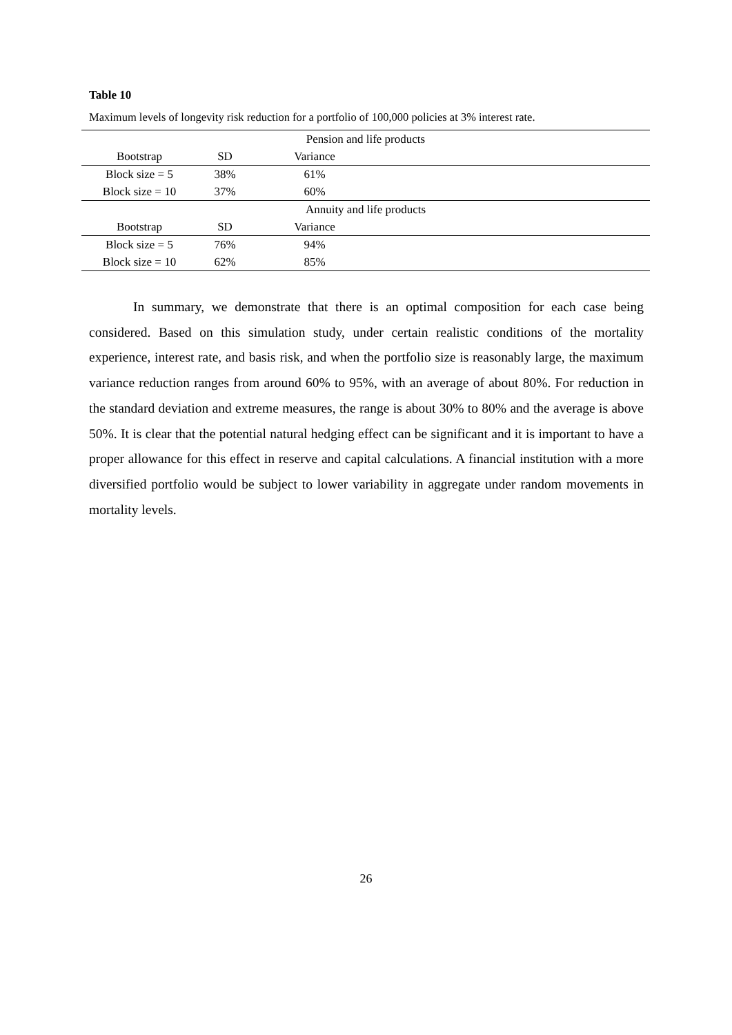Table 10
Maximum levels of longevity risk reduction for a portfolio of 100,000 policies at 3% interest rate.
| Pension and life products | | | |
| --- | --- | --- | --- |
| Bootstrap | SD | Variance | |
| Block size = 5 | 38% | 61% | |
| Block size = 10 | 37% | 60% | |
| Annuity and life products | | | |
| Bootstrap | SD | Variance | |
| Block size = 5 | 76% | 94% | |
| Block size = 10 | 62% | 85% | |
In summary, we demonstrate that there is an optimal composition for each case being considered. Based on this simulation study, under certain realistic conditions of the mortality experience, interest rate, and basis risk, and when the portfolio size is reasonably large, the maximum variance reduction ranges from around 60% to 95%, with an average of about 80%. For reduction in the standard deviation and extreme measures, the range is about 30% to 80% and the average is above 50%. It is clear that the potential natural hedging effect can be significant and it is important to have a proper allowance for this effect in reserve and capital calculations. A financial institution with a more diversified portfolio would be subject to lower variability in aggregate under random movements in mortality levels.
26